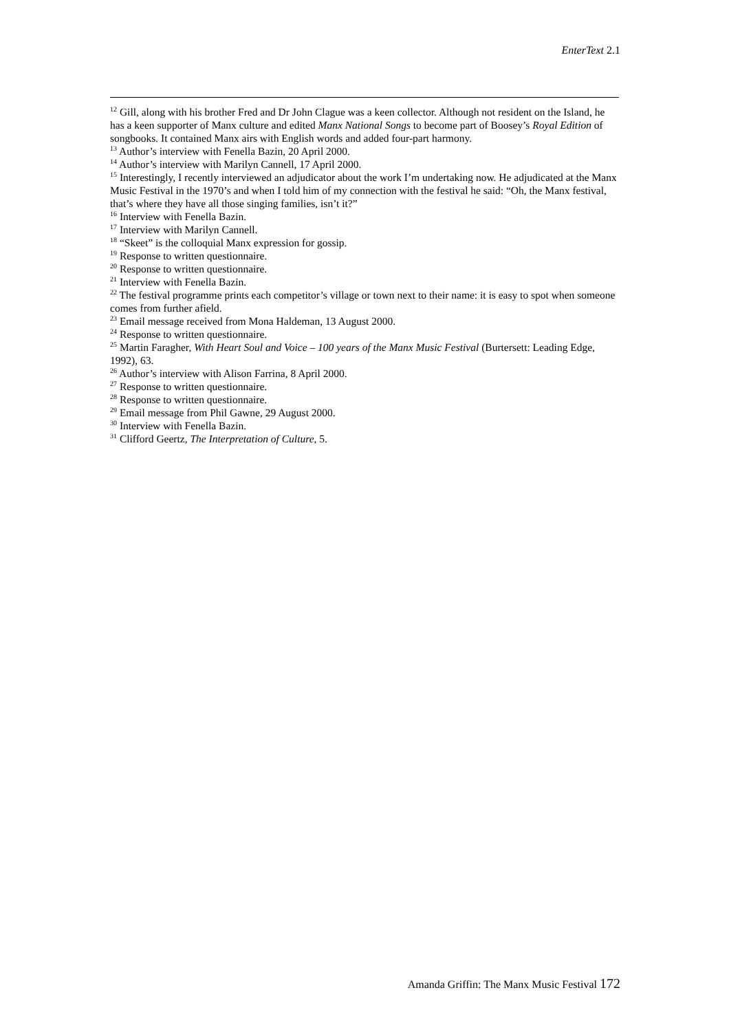EnterText 2.1
<sup>12</sup> Gill, along with his brother Fred and Dr John Clague was a keen collector. Although not resident on the Island, he has a keen supporter of Manx culture and edited Manx National Songs to become part of Boosey’s Royal Edition of songbooks. It contained Manx airs with English words and added four-part harmony.
<sup>13</sup> Author’s interview with Fenella Bazin, 20 April 2000.
<sup>14</sup> Author’s interview with Marilyn Cannell, 17 April 2000.
<sup>15</sup> Interestingly, I recently interviewed an adjudicator about the work I’m undertaking now. He adjudicated at the Manx Music Festival in the 1970’s and when I told him of my connection with the festival he said: “Oh, the Manx festival, that’s where they have all those singing families, isn’t it?”
<sup>16</sup> Interview with Fenella Bazin.
<sup>17</sup> Interview with Marilyn Cannell.
<sup>18</sup> “Skeet” is the colloquial Manx expression for gossip.
<sup>19</sup> Response to written questionnaire.
<sup>20</sup> Response to written questionnaire.
<sup>21</sup> Interview with Fenella Bazin.
<sup>22</sup> The festival programme prints each competitor’s village or town next to their name: it is easy to spot when someone comes from further afield.
<sup>23</sup> Email message received from Mona Haldeman, 13 August 2000.
<sup>24</sup> Response to written questionnaire.
<sup>25</sup> Martin Faragher, With Heart Soul and Voice – 100 years of the Manx Music Festival (Burtersett: Leading Edge, 1992), 63.
<sup>26</sup> Author’s interview with Alison Farrina, 8 April 2000.
<sup>27</sup> Response to written questionnaire.
<sup>28</sup> Response to written questionnaire.
<sup>29</sup> Email message from Phil Gawne, 29 August 2000.
<sup>30</sup> Interview with Fenella Bazin.
<sup>31</sup> Clifford Geertz, The Interpretation of Culture, 5.
Amanda Griffin: The Manx Music Festival 172